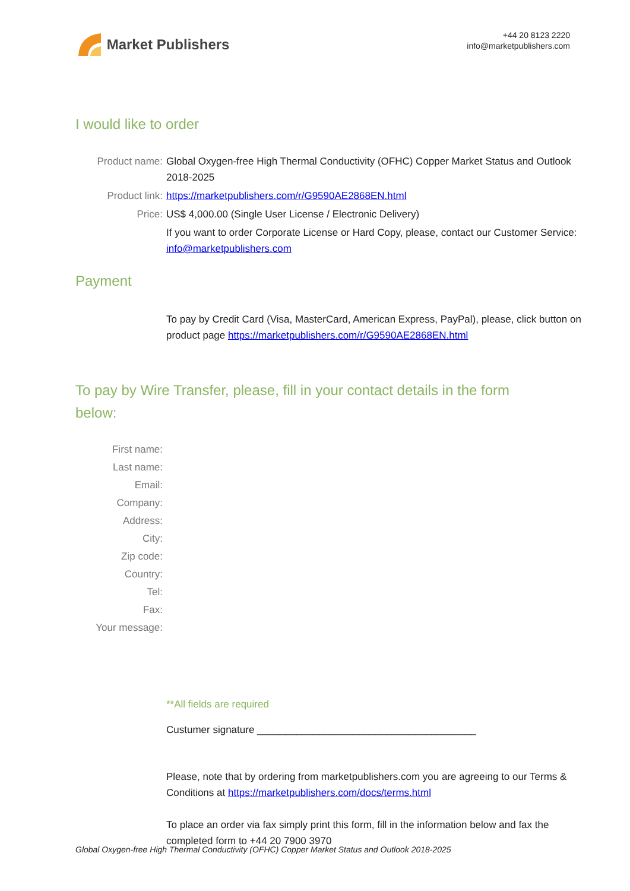Market Publishers
+44 20 8123 2220
info@marketpublishers.com
I would like to order
Product name: Global Oxygen-free High Thermal Conductivity (OFHC) Copper Market Status and Outlook 2018-2025
Product link: https://marketpublishers.com/r/G9590AE2868EN.html
Price: US$ 4,000.00 (Single User License / Electronic Delivery)
If you want to order Corporate License or Hard Copy, please, contact our Customer Service:
info@marketpublishers.com
Payment
To pay by Credit Card (Visa, MasterCard, American Express, PayPal), please, click button on product page https://marketpublishers.com/r/G9590AE2868EN.html
To pay by Wire Transfer, please, fill in your contact details in the form below:
First name:
Last name:
Email:
Company:
Address:
City:
Zip code:
Country:
Tel:
Fax:
Your message:
**All fields are required
Custumer signature _______________________________________
Please, note that by ordering from marketpublishers.com you are agreeing to our Terms & Conditions at https://marketpublishers.com/docs/terms.html
To place an order via fax simply print this form, fill in the information below and fax the completed form to +44 20 7900 3970
Global Oxygen-free High Thermal Conductivity (OFHC) Copper Market Status and Outlook 2018-2025